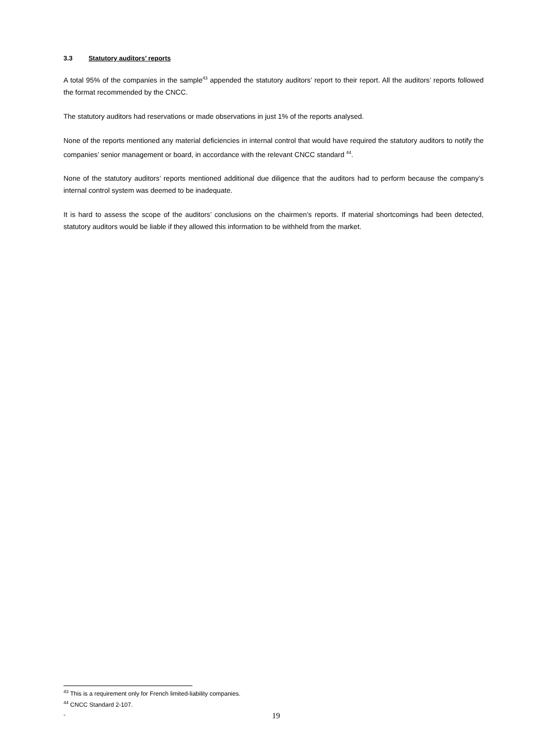3.3 Statutory auditors’ reports
A total 95% of the companies in the sample<sup>43</sup> appended the statutory auditors’ report to their report. All the auditors’ reports followed the format recommended by the CNCC.
The statutory auditors had reservations or made observations in just 1% of the reports analysed.
None of the reports mentioned any material deficiencies in internal control that would have required the statutory auditors to notify the companies’ senior management or board, in accordance with the relevant CNCC standard <sup>44</sup>.
None of the statutory auditors’ reports mentioned additional due diligence that the auditors had to perform because the company’s internal control system was deemed to be inadequate.
It is hard to assess the scope of the auditors’ conclusions on the chairmen’s reports. If material shortcomings had been detected, statutory auditors would be liable if they allowed this information to be withheld from the market.
<sup>43</sup> This is a requirement only for French limited-liability companies.
<sup>44</sup> CNCC Standard 2-107.
- 19